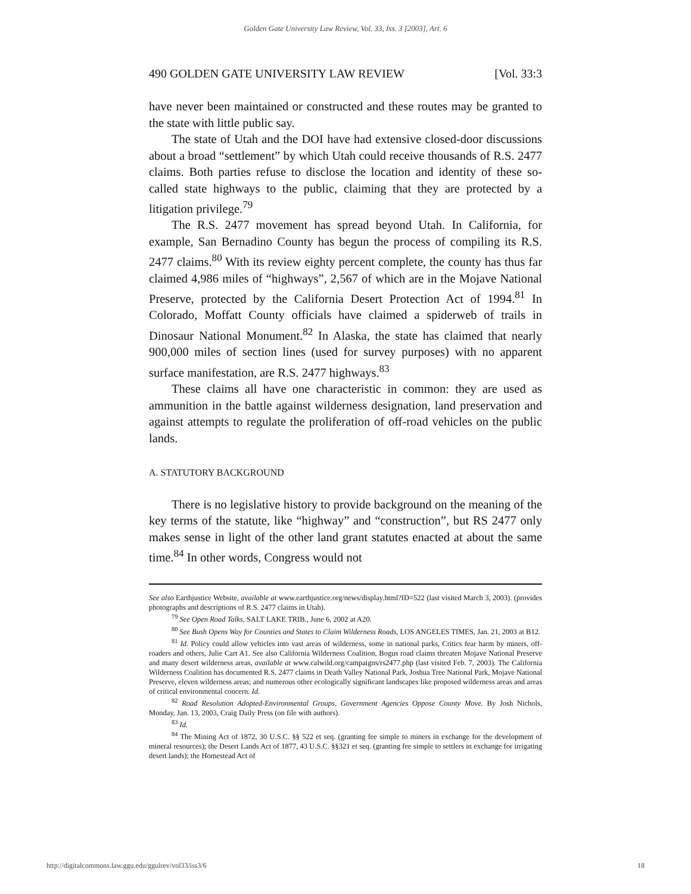Golden Gate University Law Review, Vol. 33, Iss. 3 [2003], Art. 6
490 GOLDEN GATE UNIVERSITY LAW REVIEW [Vol. 33:3
have never been maintained or constructed and these routes may be granted to the state with little public say.
The state of Utah and the DOI have had extensive closed-door discussions about a broad “settlement” by which Utah could receive thousands of R.S. 2477 claims. Both parties refuse to disclose the location and identity of these so-called state highways to the public, claiming that they are protected by a litigation privilege.<sup>79</sup>
The R.S. 2477 movement has spread beyond Utah. In California, for example, San Bernadino County has begun the process of compiling its R.S. 2477 claims.<sup>80</sup> With its review eighty percent complete, the county has thus far claimed 4,986 miles of “highways”, 2,567 of which are in the Mojave National Preserve, protected by the California Desert Protection Act of 1994.<sup>81</sup> In Colorado, Moffatt County officials have claimed a spiderweb of trails in Dinosaur National Monument.<sup>82</sup> In Alaska, the state has claimed that nearly 900,000 miles of section lines (used for survey purposes) with no apparent surface manifestation, are R.S. 2477 highways.<sup>83</sup>
These claims all have one characteristic in common: they are used as ammunition in the battle against wilderness designation, land preservation and against attempts to regulate the proliferation of off-road vehicles on the public lands.
A. STATUTORY BACKGROUND
There is no legislative history to provide background on the meaning of the key terms of the statute, like “highway” and “construction”, but RS 2477 only makes sense in light of the other land grant statutes enacted at about the same time.<sup>84</sup> In other words, Congress would not
See also Earthjustice Website, available at www.earthjustice.org/news/display.html?ID=522 (last visited March 3, 2003). (provides photographs and descriptions of R.S. 2477 claims in Utah).
<sup>79</sup> See Open Road Talks, SALT LAKE TRIB., June 6, 2002 at A20.
<sup>80</sup> See Bush Opens Way for Counties and States to Claim Wilderness Roads, LOS ANGELES TIMES, Jan. 21, 2003 at B12.
<sup>81</sup> Id. Policy could allow vehicles into vast areas of wilderness, some in national parks, Critics fear harm by miners, off-roaders and others, Julie Cart A1. See also California Wilderness Coalition, Bogus road claims threaten Mojave National Preserve and many desert wilderness areas, available at www.calwild.org/campaigns/rs2477.php (last visited Feb. 7, 2003). The California Wilderness Coalition has documented R.S. 2477 claims in Death Valley National Park, Joshua Tree National Park, Mojave National Preserve, eleven wilderness areas; and numerous other ecologically significant landscapes like proposed wilderness areas and areas of critical environmental concern. Id.
<sup>82</sup> Road Resolution Adopted-Environmental Groups, Government Agencies Oppose County Move. By Josh Nichols, Monday, Jan. 13, 2003, Craig Daily Press (on file with authors).
<sup>83</sup> Id.
<sup>84</sup> The Mining Act of 1872, 30 U.S.C. §§ 522 et seq. (granting fee simple to miners in exchange for the development of mineral resources); the Desert Lands Act of 1877, 43 U.S.C. §§321 et seq. (granting fee simple to settlers in exchange for irrigating desert lands); the Homestead Act of
http://digitalcommons.law.ggu.edu/ggulrev/vol33/iss3/6 18